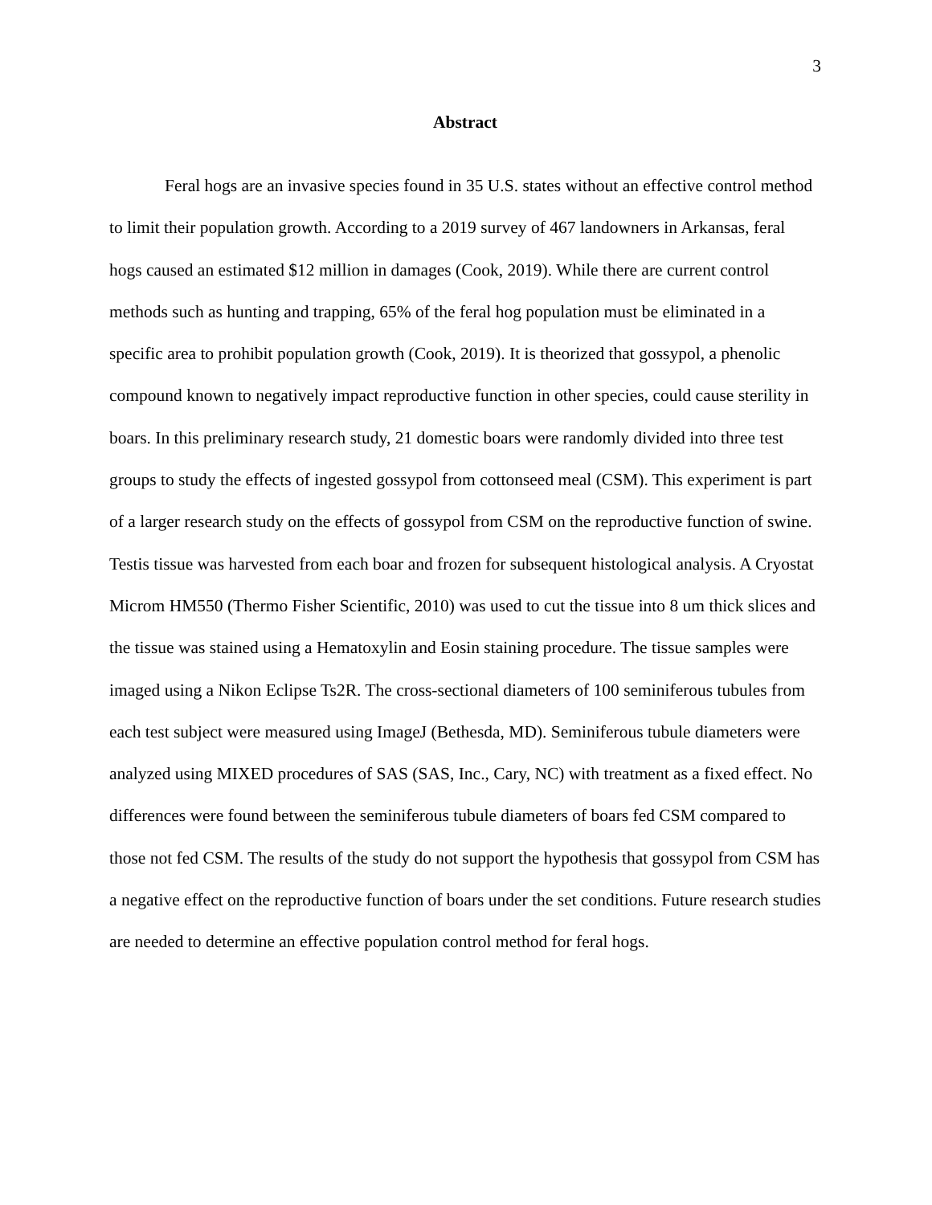3
Abstract
Feral hogs are an invasive species found in 35 U.S. states without an effective control method to limit their population growth. According to a 2019 survey of 467 landowners in Arkansas, feral hogs caused an estimated $12 million in damages (Cook, 2019). While there are current control methods such as hunting and trapping, 65% of the feral hog population must be eliminated in a specific area to prohibit population growth (Cook, 2019). It is theorized that gossypol, a phenolic compound known to negatively impact reproductive function in other species, could cause sterility in boars. In this preliminary research study, 21 domestic boars were randomly divided into three test groups to study the effects of ingested gossypol from cottonseed meal (CSM). This experiment is part of a larger research study on the effects of gossypol from CSM on the reproductive function of swine. Testis tissue was harvested from each boar and frozen for subsequent histological analysis. A Cryostat Microm HM550 (Thermo Fisher Scientific, 2010) was used to cut the tissue into 8 um thick slices and the tissue was stained using a Hematoxylin and Eosin staining procedure. The tissue samples were imaged using a Nikon Eclipse Ts2R. The cross-sectional diameters of 100 seminiferous tubules from each test subject were measured using ImageJ (Bethesda, MD). Seminiferous tubule diameters were analyzed using MIXED procedures of SAS (SAS, Inc., Cary, NC) with treatment as a fixed effect. No differences were found between the seminiferous tubule diameters of boars fed CSM compared to those not fed CSM. The results of the study do not support the hypothesis that gossypol from CSM has a negative effect on the reproductive function of boars under the set conditions. Future research studies are needed to determine an effective population control method for feral hogs.